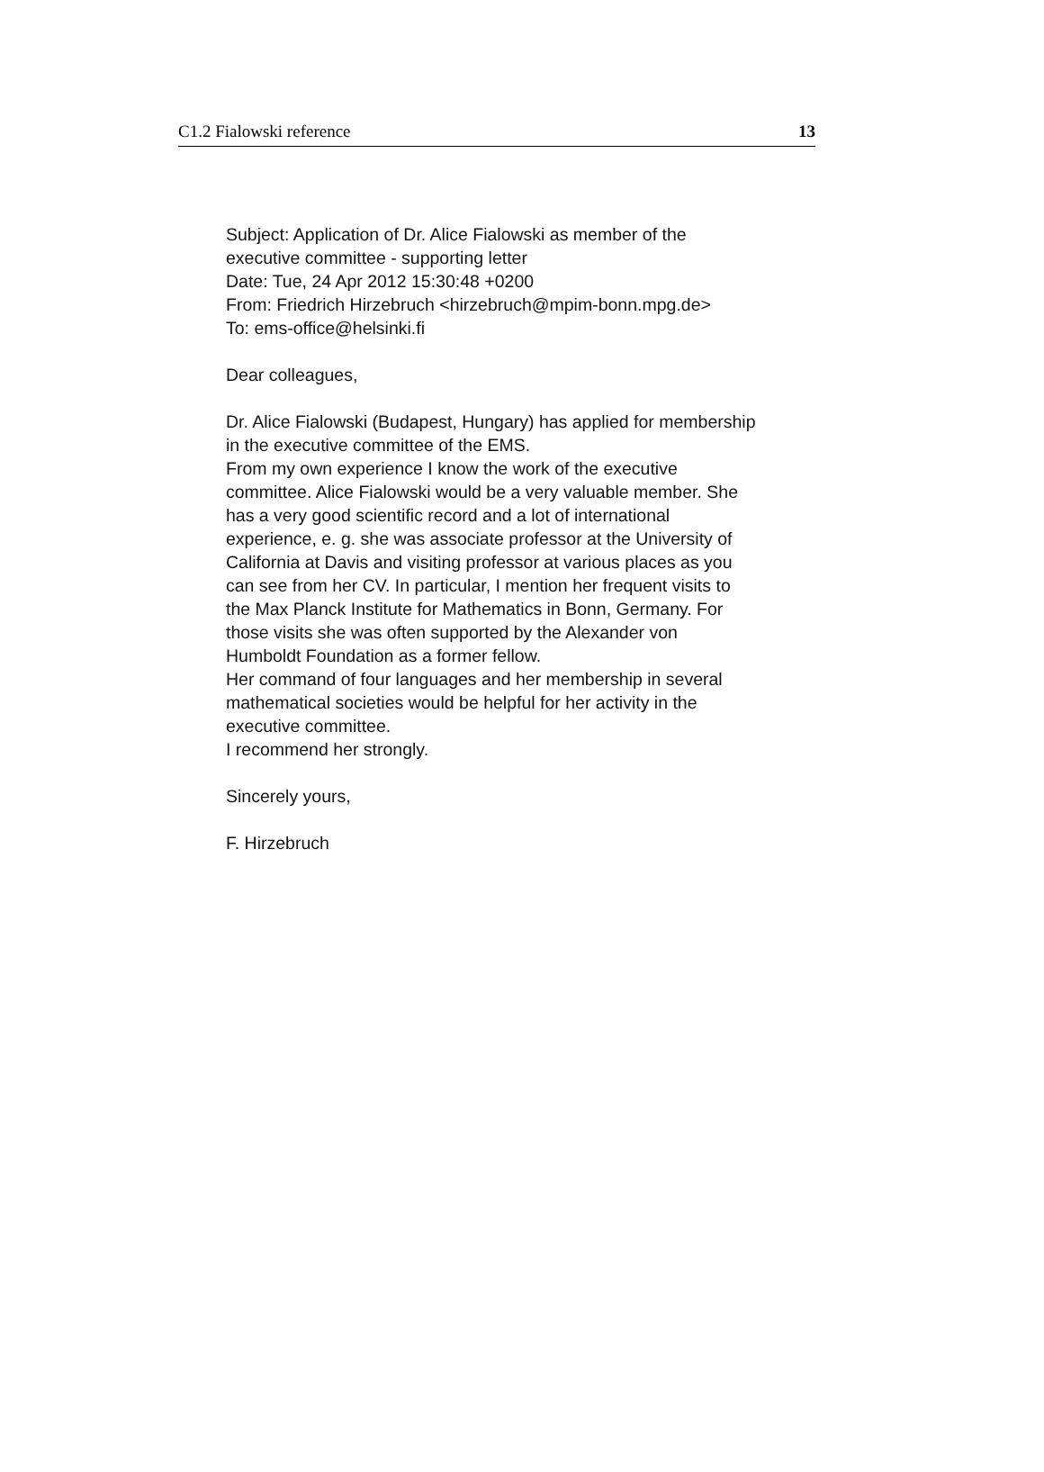C1.2 Fialowski reference 13
Subject: Application of Dr. Alice Fialowski as member of the
executive committee - supporting letter
Date: Tue, 24 Apr 2012 15:30:48 +0200
From: Friedrich Hirzebruch <hirzebruch@mpim-bonn.mpg.de>
To: ems-office@helsinki.fi
Dear colleagues,
Dr. Alice Fialowski (Budapest, Hungary) has applied for membership
in the executive committee of the EMS.
From my own experience I know the work of the executive
committee. Alice Fialowski would be a very valuable member. She
has a very good scientific record and a lot of international
experience, e. g. she was associate professor at the University of
California at Davis and visiting professor at various places as you
can see from her CV. In particular, I mention her frequent visits to
the Max Planck Institute for Mathematics in Bonn, Germany. For
those visits she was often supported by the Alexander von
Humboldt Foundation as a former fellow.
Her command of four languages and her membership in several
mathematical societies would be helpful for her activity in the
executive committee.
I recommend her strongly.
Sincerely yours,
F. Hirzebruch